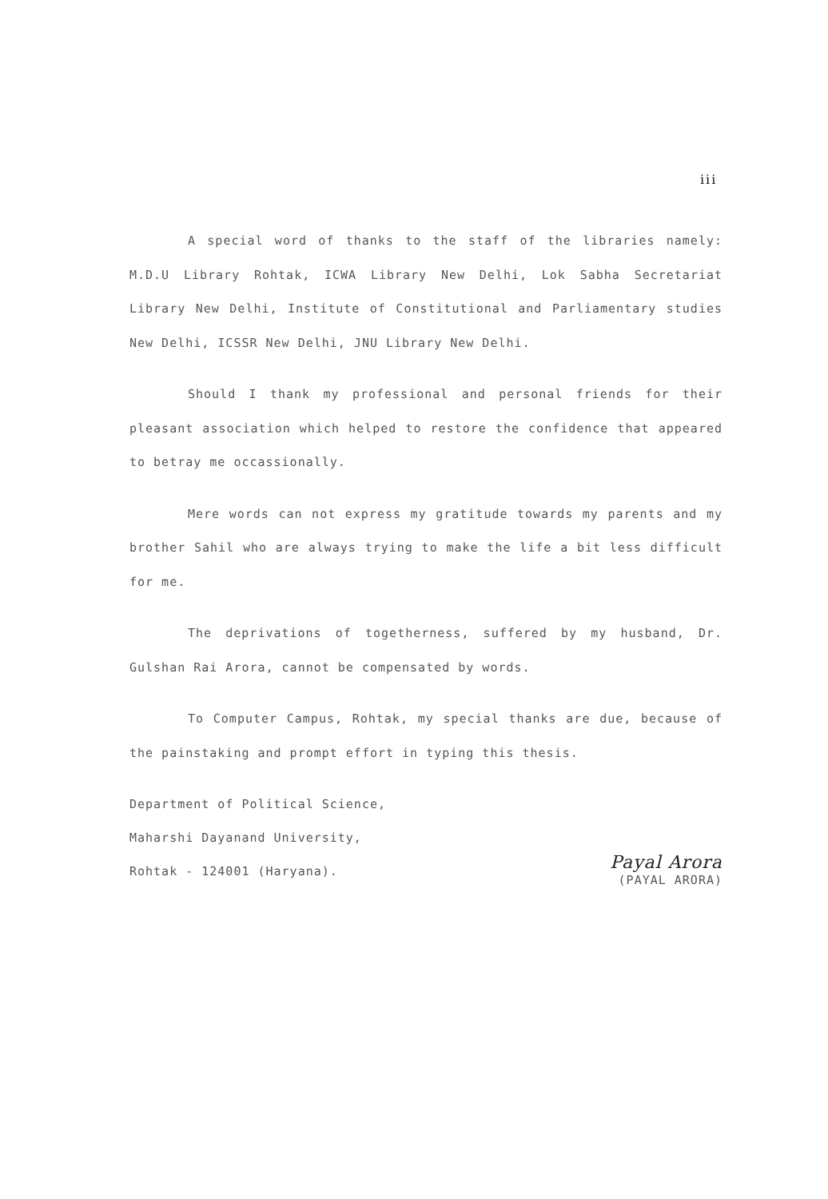iii
A special word of thanks to the staff of the libraries namely: M.D.U Library Rohtak, ICWA Library New Delhi, Lok Sabha Secretariat Library New Delhi, Institute of Constitutional and Parliamentary studies New Delhi, ICSSR New Delhi, JNU Library New Delhi.
Should I thank my professional and personal friends for their pleasant association which helped to restore the confidence that appeared to betray me occassionally.
Mere words can not express my gratitude towards my parents and my brother Sahil who are always trying to make the life a bit less difficult for me.
The deprivations of togetherness, suffered by my husband, Dr. Gulshan Rai Arora, cannot be compensated by words.
To Computer Campus, Rohtak, my special thanks are due, because of the painstaking and prompt effort in typing this thesis.
Department of Political Science,
Maharshi Dayanand University,
Rohtak - 124001 (Haryana). Payal Arora
(PAYAL ARORA)